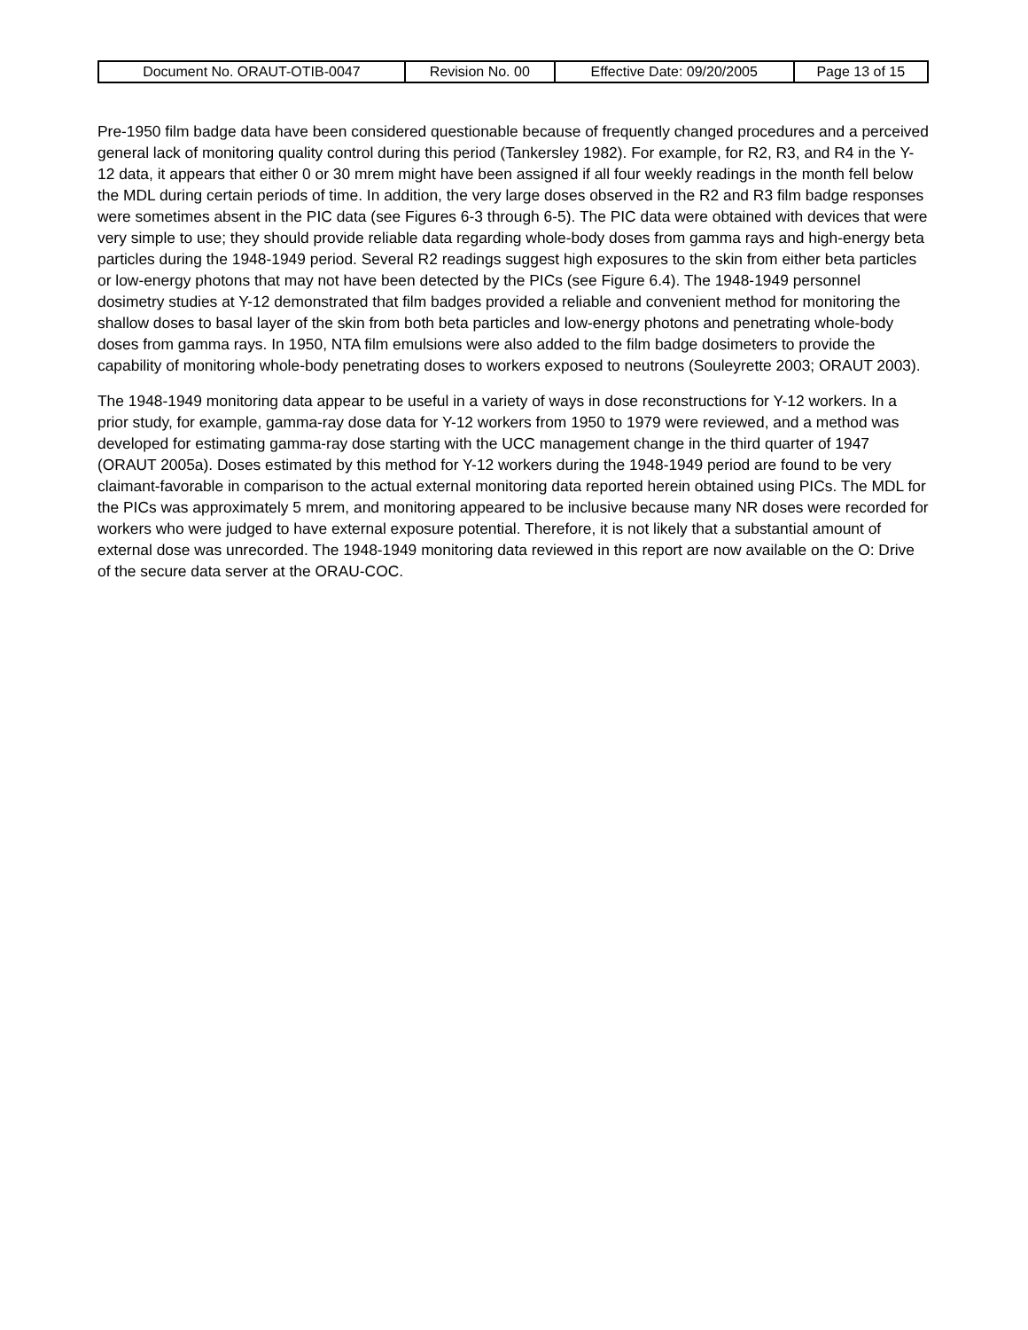| Document No. ORAUT-OTIB-0047 | Revision No. 00 | Effective Date: 09/20/2005 | Page 13 of 15 |
Pre-1950 film badge data have been considered questionable because of frequently changed procedures and a perceived general lack of monitoring quality control during this period (Tankersley 1982). For example, for R2, R3, and R4 in the Y-12 data, it appears that either 0 or 30 mrem might have been assigned if all four weekly readings in the month fell below the MDL during certain periods of time. In addition, the very large doses observed in the R2 and R3 film badge responses were sometimes absent in the PIC data (see Figures 6-3 through 6-5). The PIC data were obtained with devices that were very simple to use; they should provide reliable data regarding whole-body doses from gamma rays and high-energy beta particles during the 1948-1949 period. Several R2 readings suggest high exposures to the skin from either beta particles or low-energy photons that may not have been detected by the PICs (see Figure 6.4). The 1948-1949 personnel dosimetry studies at Y-12 demonstrated that film badges provided a reliable and convenient method for monitoring the shallow doses to basal layer of the skin from both beta particles and low-energy photons and penetrating whole-body doses from gamma rays. In 1950, NTA film emulsions were also added to the film badge dosimeters to provide the capability of monitoring whole-body penetrating doses to workers exposed to neutrons (Souleyrette 2003; ORAUT 2003).
The 1948-1949 monitoring data appear to be useful in a variety of ways in dose reconstructions for Y-12 workers. In a prior study, for example, gamma-ray dose data for Y-12 workers from 1950 to 1979 were reviewed, and a method was developed for estimating gamma-ray dose starting with the UCC management change in the third quarter of 1947 (ORAUT 2005a). Doses estimated by this method for Y-12 workers during the 1948-1949 period are found to be very claimant-favorable in comparison to the actual external monitoring data reported herein obtained using PICs. The MDL for the PICs was approximately 5 mrem, and monitoring appeared to be inclusive because many NR doses were recorded for workers who were judged to have external exposure potential. Therefore, it is not likely that a substantial amount of external dose was unrecorded. The 1948-1949 monitoring data reviewed in this report are now available on the O: Drive of the secure data server at the ORAU-COC.